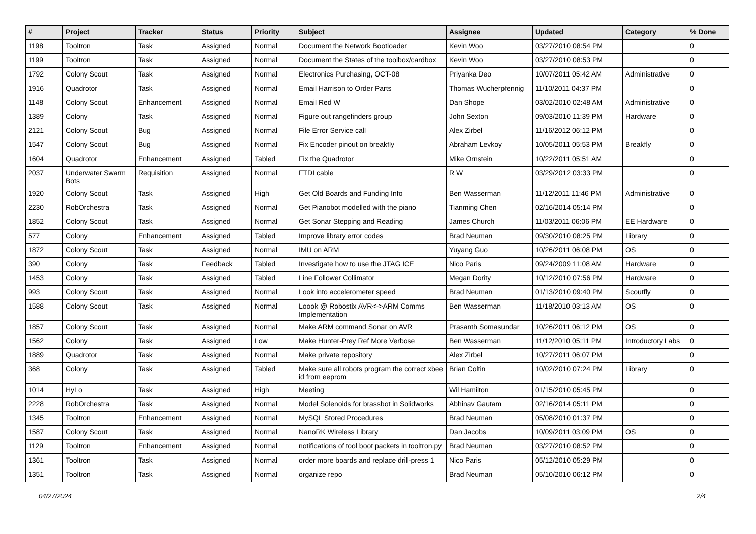| # | Project | Tracker | Status | Priority | Subject | Assignee | Updated | Category | % Done |
| --- | --- | --- | --- | --- | --- | --- | --- | --- | --- |
| 1198 | Tooltron | Task | Assigned | Normal | Document the Network Bootloader | Kevin Woo | 03/27/2010 08:54 PM | | 0 |
| 1199 | Tooltron | Task | Assigned | Normal | Document the States of the toolbox/cardbox | Kevin Woo | 03/27/2010 08:53 PM | | 0 |
| 1792 | Colony Scout | Task | Assigned | Normal | Electronics Purchasing, OCT-08 | Priyanka Deo | 10/07/2011 05:42 AM | Administrative | 0 |
| 1916 | Quadrotor | Task | Assigned | Normal | Email Harrison to Order Parts | Thomas Wucherpfennig | 11/10/2011 04:37 PM | | 0 |
| 1148 | Colony Scout | Enhancement | Assigned | Normal | Email Red W | Dan Shope | 03/02/2010 02:48 AM | Administrative | 0 |
| 1389 | Colony | Task | Assigned | Normal | Figure out rangefinders group | John Sexton | 09/03/2010 11:39 PM | Hardware | 0 |
| 2121 | Colony Scout | Bug | Assigned | Normal | File Error Service call | Alex Zirbel | 11/16/2012 06:12 PM | | 0 |
| 1547 | Colony Scout | Bug | Assigned | Normal | Fix Encoder pinout on breakfly | Abraham Levkoy | 10/05/2011 05:53 PM | Breakfly | 0 |
| 1604 | Quadrotor | Enhancement | Assigned | Tabled | Fix the Quadrotor | Mike Ornstein | 10/22/2011 05:51 AM | | 0 |
| 2037 | Underwater Swarm Bots | Requisition | Assigned | Normal | FTDI cable | R W | 03/29/2012 03:33 PM | | 0 |
| 1920 | Colony Scout | Task | Assigned | High | Get Old Boards and Funding Info | Ben Wasserman | 11/12/2011 11:46 PM | Administrative | 0 |
| 2230 | RobOrchestra | Task | Assigned | Normal | Get Pianobot modelled with the piano | Tianming Chen | 02/16/2014 05:14 PM | | 0 |
| 1852 | Colony Scout | Task | Assigned | Normal | Get Sonar Stepping and Reading | James Church | 11/03/2011 06:06 PM | EE Hardware | 0 |
| 577 | Colony | Enhancement | Assigned | Tabled | Improve library error codes | Brad Neuman | 09/30/2010 08:25 PM | Library | 0 |
| 1872 | Colony Scout | Task | Assigned | Normal | IMU on ARM | Yuyang Guo | 10/26/2011 06:08 PM | OS | 0 |
| 390 | Colony | Task | Feedback | Tabled | Investigate how to use the JTAG ICE | Nico Paris | 09/24/2009 11:08 AM | Hardware | 0 |
| 1453 | Colony | Task | Assigned | Tabled | Line Follower Collimator | Megan Dority | 10/12/2010 07:56 PM | Hardware | 0 |
| 993 | Colony Scout | Task | Assigned | Normal | Look into accelerometer speed | Brad Neuman | 01/13/2010 09:40 PM | Scoutfly | 0 |
| 1588 | Colony Scout | Task | Assigned | Normal | Loook @ Robostix AVR<->ARM Comms Implementation | Ben Wasserman | 11/18/2010 03:13 AM | OS | 0 |
| 1857 | Colony Scout | Task | Assigned | Normal | Make ARM command Sonar on AVR | Prasanth Somasundar | 10/26/2011 06:12 PM | OS | 0 |
| 1562 | Colony | Task | Assigned | Low | Make Hunter-Prey Ref More Verbose | Ben Wasserman | 11/12/2010 05:11 PM | Introductory Labs | 0 |
| 1889 | Quadrotor | Task | Assigned | Normal | Make private repository | Alex Zirbel | 10/27/2011 06:07 PM | | 0 |
| 368 | Colony | Task | Assigned | Tabled | Make sure all robots program the correct xbee id from eeprom | Brian Coltin | 10/02/2010 07:24 PM | Library | 0 |
| 1014 | HyLo | Task | Assigned | High | Meeting | Wil Hamilton | 01/15/2010 05:45 PM | | 0 |
| 2228 | RobOrchestra | Task | Assigned | Normal | Model Solenoids for brassbot in Solidworks | Abhinav Gautam | 02/16/2014 05:11 PM | | 0 |
| 1345 | Tooltron | Enhancement | Assigned | Normal | MySQL Stored Procedures | Brad Neuman | 05/08/2010 01:37 PM | | 0 |
| 1587 | Colony Scout | Task | Assigned | Normal | NanoRK Wireless Library | Dan Jacobs | 10/09/2011 03:09 PM | OS | 0 |
| 1129 | Tooltron | Enhancement | Assigned | Normal | notifications of tool boot packets in tooltron.py | Brad Neuman | 03/27/2010 08:52 PM | | 0 |
| 1361 | Tooltron | Task | Assigned | Normal | order more boards and replace drill-press 1 | Nico Paris | 05/12/2010 05:29 PM | | 0 |
| 1351 | Tooltron | Task | Assigned | Normal | organize repo | Brad Neuman | 05/10/2010 06:12 PM | | 0 |
04/27/2024 2/4